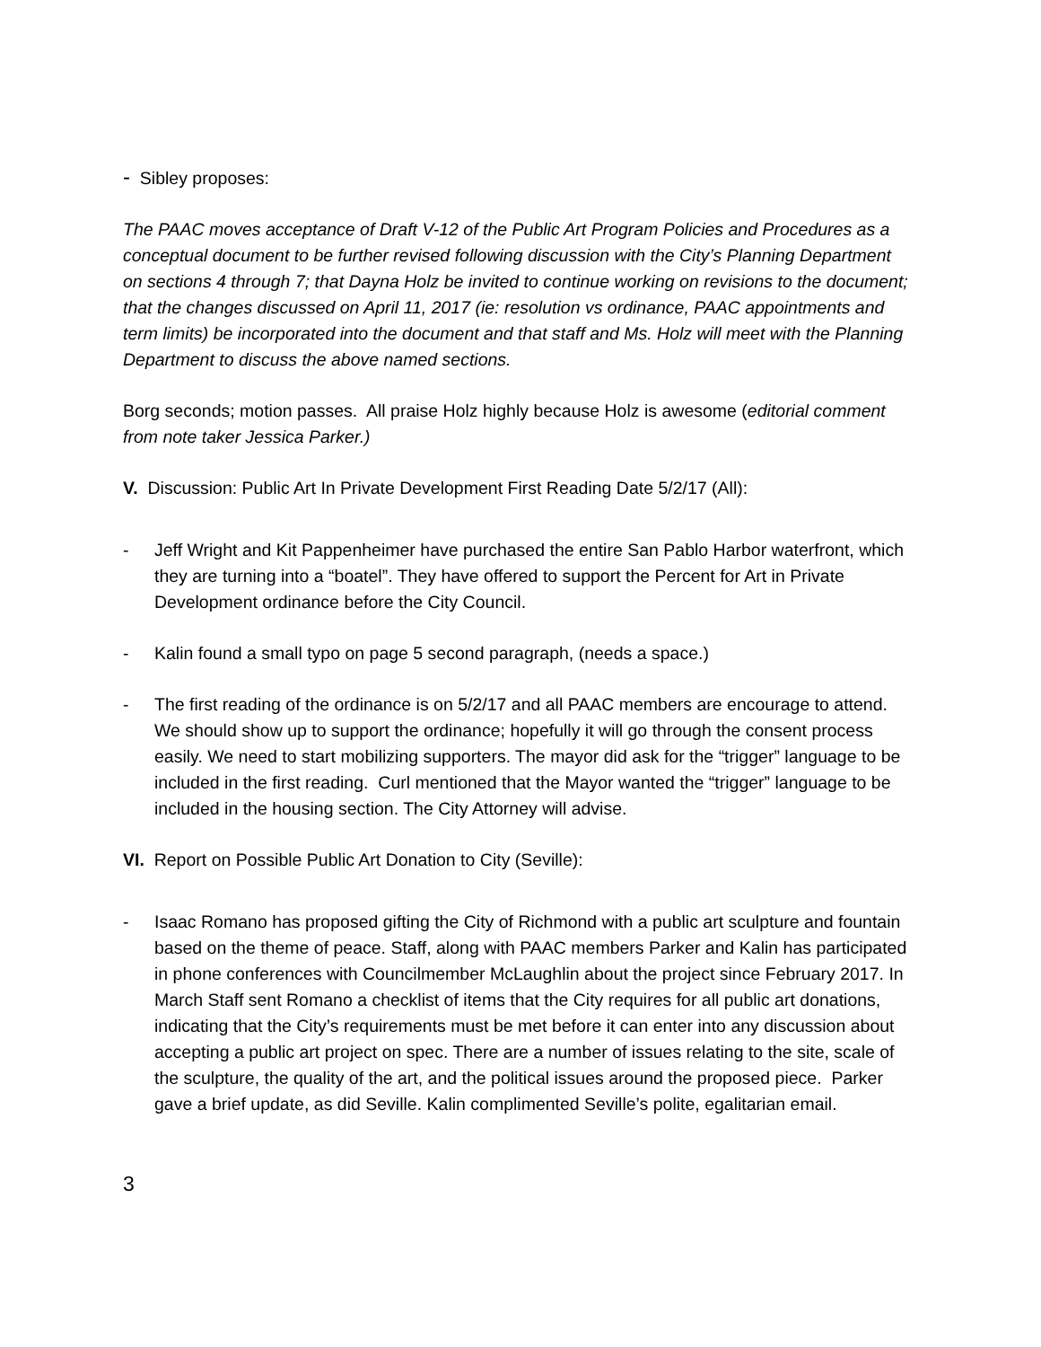- Sibley proposes:
The PAAC moves acceptance of Draft V-12 of the Public Art Program Policies and Procedures as a conceptual document to be further revised following discussion with the City’s Planning Department on sections 4 through 7; that Dayna Holz be invited to continue working on revisions to the document; that the changes discussed on April 11, 2017 (ie: resolution vs ordinance, PAAC appointments and term limits) be incorporated into the document and that staff and Ms. Holz will meet with the Planning Department to discuss the above named sections.
Borg seconds; motion passes. All praise Holz highly because Holz is awesome (editorial comment from note taker Jessica Parker.)
V. Discussion: Public Art In Private Development First Reading Date 5/2/17 (All):
- Jeff Wright and Kit Pappenheimer have purchased the entire San Pablo Harbor waterfront, which they are turning into a “boatel”. They have offered to support the Percent for Art in Private Development ordinance before the City Council.
- Kalin found a small typo on page 5 second paragraph, (needs a space.)
- The first reading of the ordinance is on 5/2/17 and all PAAC members are encourage to attend. We should show up to support the ordinance; hopefully it will go through the consent process easily. We need to start mobilizing supporters. The mayor did ask for the “trigger” language to be included in the first reading. Curl mentioned that the Mayor wanted the “trigger” language to be included in the housing section. The City Attorney will advise.
VI. Report on Possible Public Art Donation to City (Seville):
- Isaac Romano has proposed gifting the City of Richmond with a public art sculpture and fountain based on the theme of peace. Staff, along with PAAC members Parker and Kalin has participated in phone conferences with Councilmember McLaughlin about the project since February 2017. In March Staff sent Romano a checklist of items that the City requires for all public art donations, indicating that the City’s requirements must be met before it can enter into any discussion about accepting a public art project on spec. There are a number of issues relating to the site, scale of the sculpture, the quality of the art, and the political issues around the proposed piece. Parker gave a brief update, as did Seville. Kalin complimented Seville’s polite, egalitarian email.
3